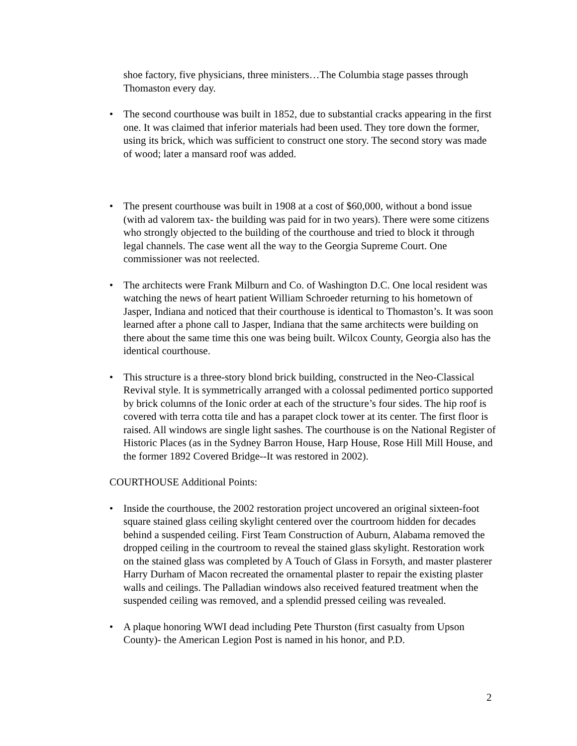shoe factory, five physicians, three ministers…The Columbia stage passes through Thomaston every day.
• The second courthouse was built in 1852, due to substantial cracks appearing in the first one. It was claimed that inferior materials had been used. They tore down the former, using its brick, which was sufficient to construct one story. The second story was made of wood; later a mansard roof was added.
• The present courthouse was built in 1908 at a cost of $60,000, without a bond issue (with ad valorem tax- the building was paid for in two years). There were some citizens who strongly objected to the building of the courthouse and tried to block it through legal channels. The case went all the way to the Georgia Supreme Court. One commissioner was not reelected.
• The architects were Frank Milburn and Co. of Washington D.C. One local resident was watching the news of heart patient William Schroeder returning to his hometown of Jasper, Indiana and noticed that their courthouse is identical to Thomaston’s. It was soon learned after a phone call to Jasper, Indiana that the same architects were building on there about the same time this one was being built. Wilcox County, Georgia also has the identical courthouse.
• This structure is a three-story blond brick building, constructed in the Neo-Classical Revival style. It is symmetrically arranged with a colossal pedimented portico supported by brick columns of the Ionic order at each of the structure’s four sides. The hip roof is covered with terra cotta tile and has a parapet clock tower at its center. The first floor is raised. All windows are single light sashes. The courthouse is on the National Register of Historic Places (as in the Sydney Barron House, Harp House, Rose Hill Mill House, and the former 1892 Covered Bridge--It was restored in 2002).
COURTHOUSE Additional Points:
• Inside the courthouse, the 2002 restoration project uncovered an original sixteen-foot square stained glass ceiling skylight centered over the courtroom hidden for decades behind a suspended ceiling. First Team Construction of Auburn, Alabama removed the dropped ceiling in the courtroom to reveal the stained glass skylight. Restoration work on the stained glass was completed by A Touch of Glass in Forsyth, and master plasterer Harry Durham of Macon recreated the ornamental plaster to repair the existing plaster walls and ceilings. The Palladian windows also received featured treatment when the suspended ceiling was removed, and a splendid pressed ceiling was revealed.
• A plaque honoring WWI dead including Pete Thurston (first casualty from Upson County)- the American Legion Post is named in his honor, and P.D.
2